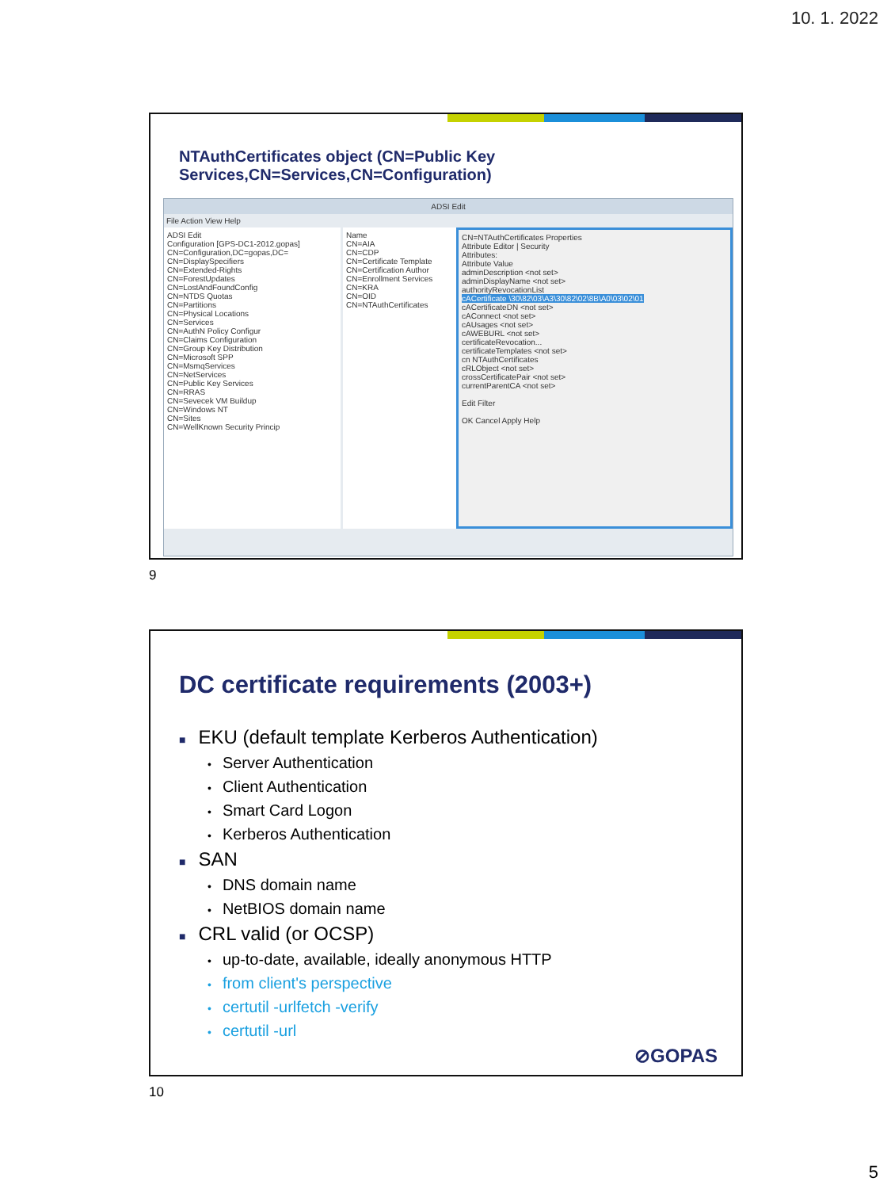10. 1. 2022
NTAuthCertificates object (CN=Public Key Services,CN=Services,CN=Configuration)
ADSI Edit
File Action View Help
ADSI Edit
Configuration [GPS-DC1-2012.gopas]
CN=Configuration,DC=gopas,DC=
CN=DisplaySpecifiers
CN=Extended-Rights
CN=ForestUpdates
CN=LostAndFoundConfig
CN=NTDS Quotas
CN=Partitions
CN=Physical Locations
CN=Services
CN=AuthN Policy Configur
CN=Claims Configuration
CN=Group Key Distribution
CN=Microsoft SPP
CN=MsmqServices
CN=NetServices
CN=Public Key Services
CN=RRAS
CN=Sevecek VM Buildup
CN=Windows NT
CN=Sites
CN=WellKnown Security Princip
Name
CN=AIA
CN=CDP
CN=Certificate Template
CN=Certification Author
CN=Enrollment Services
CN=KRA
CN=OID
CN=NTAuthCertificates
CN=NTAuthCertificates Properties
Attribute Editor | Security
Attributes:
Attribute Value
adminDescription <not set>
adminDisplayName <not set>
authorityRevocationList
cACertificate \30\82\03\A3\30\82\02\8B\A0\03\02\01
cACertificateDN <not set>
cAConnect <not set>
cAUsages <not set>
cAWEBURL <not set>
certificateRevocation...
certificateTemplates <not set>
cn NTAuthCertificates
cRLObject <not set>
crossCertificatePair <not set>
currentParentCA <not set>
Edit Filter
OK Cancel Apply Help
9
DC certificate requirements (2003+)
■ EKU (default template Kerberos Authentication)
• Server Authentication
• Client Authentication
• Smart Card Logon
• Kerberos Authentication
■ SAN
• DNS domain name
• NetBIOS domain name
■ CRL valid (or OCSP)
• up-to-date, available, ideally anonymous HTTP
• from client's perspective
• certutil -urlfetch -verify
• certutil -url
⊘GOPAS
10
5